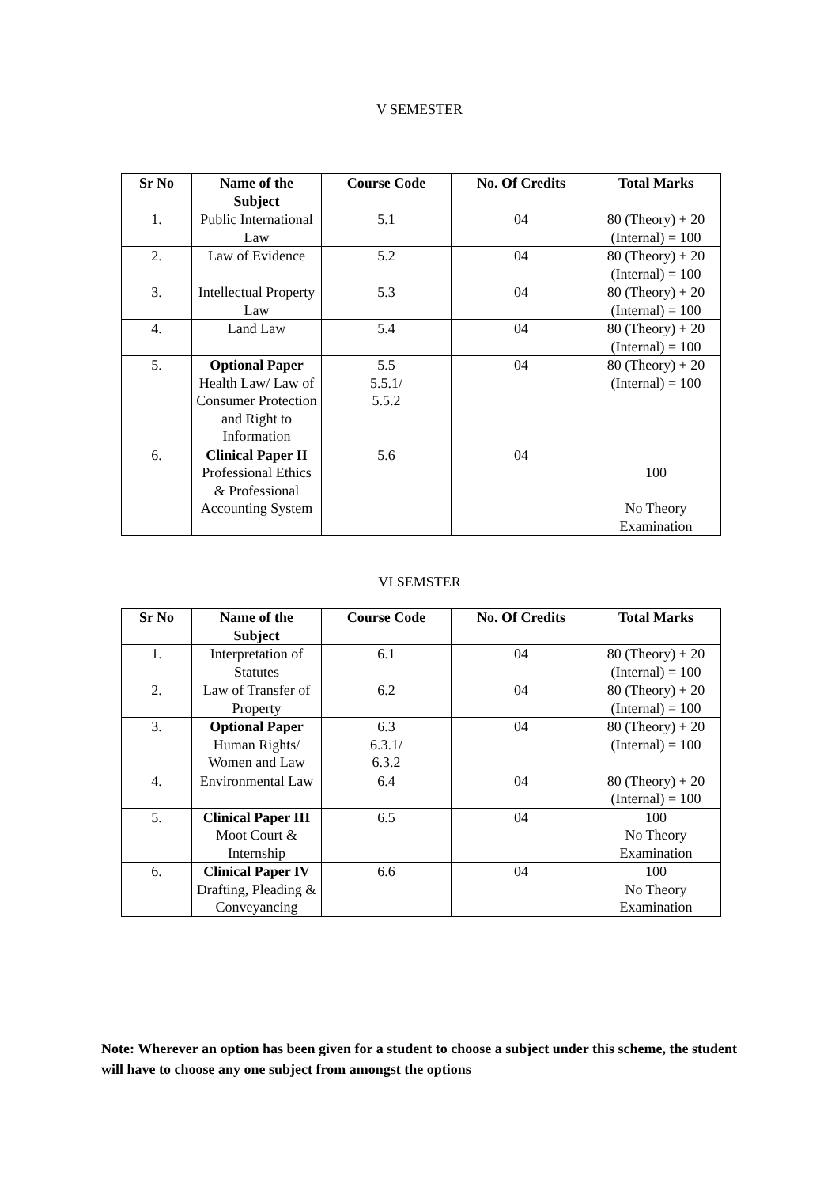V SEMESTER
| Sr No | Name of the Subject | Course Code | No. Of Credits | Total Marks |
| --- | --- | --- | --- | --- |
| 1. | Public International Law | 5.1 | 04 | 80 (Theory) + 20 (Internal) = 100 |
| 2. | Law of Evidence | 5.2 | 04 | 80 (Theory) + 20 (Internal) = 100 |
| 3. | Intellectual Property Law | 5.3 | 04 | 80 (Theory) + 20 (Internal) = 100 |
| 4. | Land Law | 5.4 | 04 | 80 (Theory) + 20 (Internal) = 100 |
| 5. | Optional Paper Health Law/ Law of Consumer Protection and Right to Information | 5.5 5.5.1/ 5.5.2 | 04 | 80 (Theory) + 20 (Internal) = 100 |
| 6. | Clinical Paper II Professional Ethics & Professional Accounting System | 5.6 | 04 | 100 No Theory Examination |
VI SEMSTER
| Sr No | Name of the Subject | Course Code | No. Of Credits | Total Marks |
| --- | --- | --- | --- | --- |
| 1. | Interpretation of Statutes | 6.1 | 04 | 80 (Theory) + 20 (Internal) = 100 |
| 2. | Law of Transfer of Property | 6.2 | 04 | 80 (Theory) + 20 (Internal) = 100 |
| 3. | Optional Paper Human Rights/ Women and Law | 6.3 6.3.1/ 6.3.2 | 04 | 80 (Theory) + 20 (Internal) = 100 |
| 4. | Environmental Law | 6.4 | 04 | 80 (Theory) + 20 (Internal) = 100 |
| 5. | Clinical Paper III Moot Court & Internship | 6.5 | 04 | 100 No Theory Examination |
| 6. | Clinical Paper IV Drafting, Pleading & Conveyancing | 6.6 | 04 | 100 No Theory Examination |
Note: Wherever an option has been given for a student to choose a subject under this scheme, the student will have to choose any one subject from amongst the options